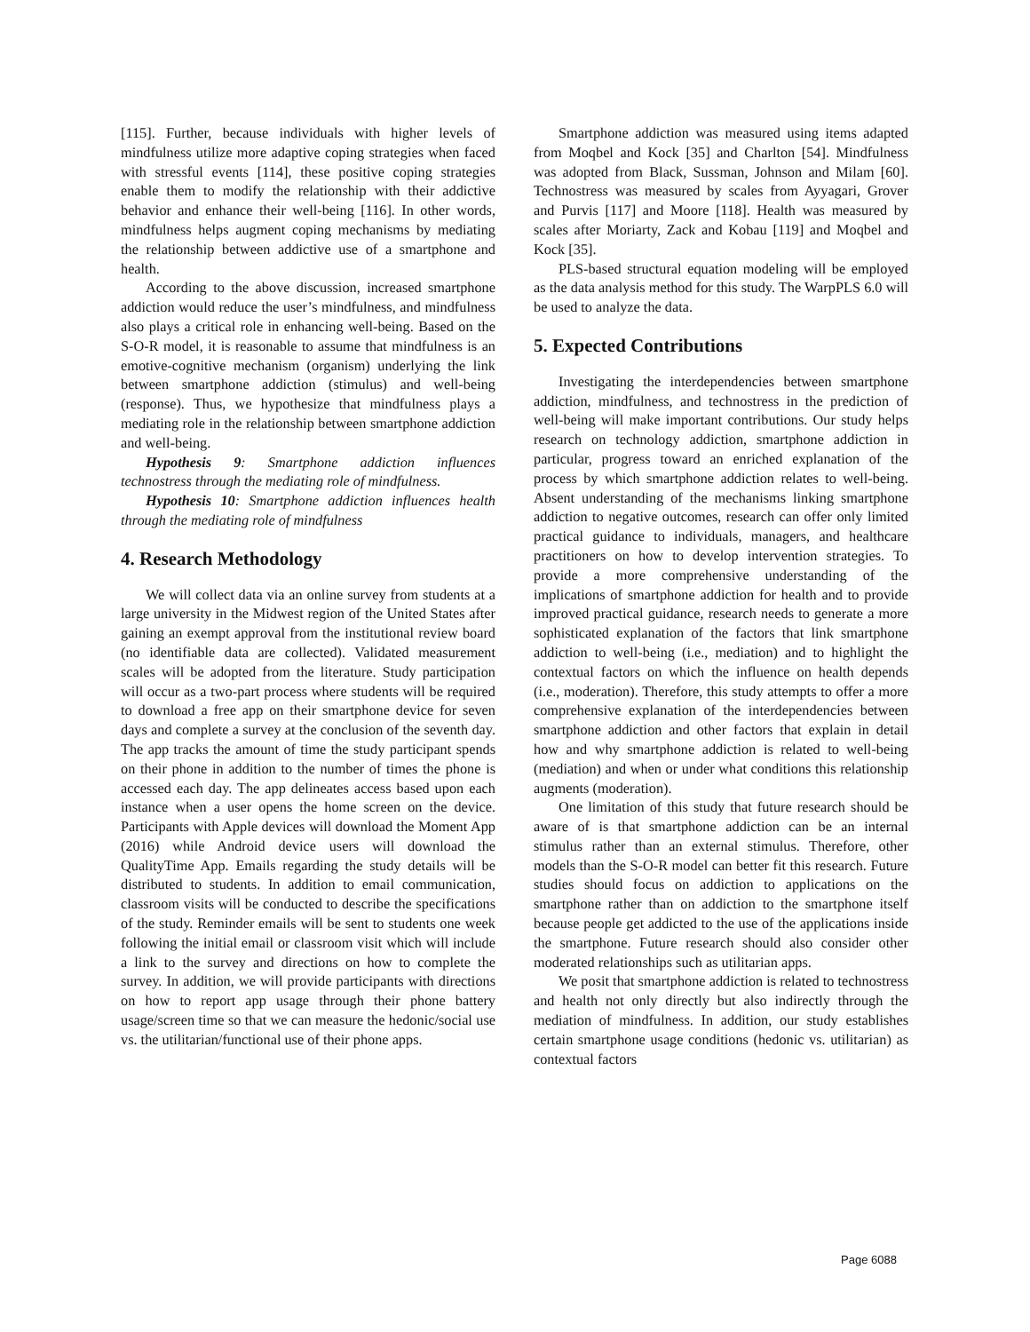[115]. Further, because individuals with higher levels of mindfulness utilize more adaptive coping strategies when faced with stressful events [114], these positive coping strategies enable them to modify the relationship with their addictive behavior and enhance their well-being [116]. In other words, mindfulness helps augment coping mechanisms by mediating the relationship between addictive use of a smartphone and health.
According to the above discussion, increased smartphone addiction would reduce the user’s mindfulness, and mindfulness also plays a critical role in enhancing well-being. Based on the S-O-R model, it is reasonable to assume that mindfulness is an emotive-cognitive mechanism (organism) underlying the link between smartphone addiction (stimulus) and well-being (response). Thus, we hypothesize that mindfulness plays a mediating role in the relationship between smartphone addiction and well-being.
Hypothesis 9: Smartphone addiction influences technostress through the mediating role of mindfulness.
Hypothesis 10: Smartphone addiction influences health through the mediating role of mindfulness
4. Research Methodology
We will collect data via an online survey from students at a large university in the Midwest region of the United States after gaining an exempt approval from the institutional review board (no identifiable data are collected). Validated measurement scales will be adopted from the literature. Study participation will occur as a two-part process where students will be required to download a free app on their smartphone device for seven days and complete a survey at the conclusion of the seventh day. The app tracks the amount of time the study participant spends on their phone in addition to the number of times the phone is accessed each day. The app delineates access based upon each instance when a user opens the home screen on the device. Participants with Apple devices will download the Moment App (2016) while Android device users will download the QualityTime App. Emails regarding the study details will be distributed to students. In addition to email communication, classroom visits will be conducted to describe the specifications of the study. Reminder emails will be sent to students one week following the initial email or classroom visit which will include a link to the survey and directions on how to complete the survey. In addition, we will provide participants with directions on how to report app usage through their phone battery usage/screen time so that we can measure the hedonic/social use vs. the utilitarian/functional use of their phone apps.
Smartphone addiction was measured using items adapted from Moqbel and Kock [35] and Charlton [54]. Mindfulness was adopted from Black, Sussman, Johnson and Milam [60]. Technostress was measured by scales from Ayyagari, Grover and Purvis [117] and Moore [118]. Health was measured by scales after Moriarty, Zack and Kobau [119] and Moqbel and Kock [35].
PLS-based structural equation modeling will be employed as the data analysis method for this study. The WarpPLS 6.0 will be used to analyze the data.
5. Expected Contributions
Investigating the interdependencies between smartphone addiction, mindfulness, and technostress in the prediction of well-being will make important contributions. Our study helps research on technology addiction, smartphone addiction in particular, progress toward an enriched explanation of the process by which smartphone addiction relates to well-being. Absent understanding of the mechanisms linking smartphone addiction to negative outcomes, research can offer only limited practical guidance to individuals, managers, and healthcare practitioners on how to develop intervention strategies. To provide a more comprehensive understanding of the implications of smartphone addiction for health and to provide improved practical guidance, research needs to generate a more sophisticated explanation of the factors that link smartphone addiction to well-being (i.e., mediation) and to highlight the contextual factors on which the influence on health depends (i.e., moderation). Therefore, this study attempts to offer a more comprehensive explanation of the interdependencies between smartphone addiction and other factors that explain in detail how and why smartphone addiction is related to well-being (mediation) and when or under what conditions this relationship augments (moderation).
One limitation of this study that future research should be aware of is that smartphone addiction can be an internal stimulus rather than an external stimulus. Therefore, other models than the S-O-R model can better fit this research. Future studies should focus on addiction to applications on the smartphone rather than on addiction to the smartphone itself because people get addicted to the use of the applications inside the smartphone. Future research should also consider other moderated relationships such as utilitarian apps.
We posit that smartphone addiction is related to technostress and health not only directly but also indirectly through the mediation of mindfulness. In addition, our study establishes certain smartphone usage conditions (hedonic vs. utilitarian) as contextual factors
Page 6088